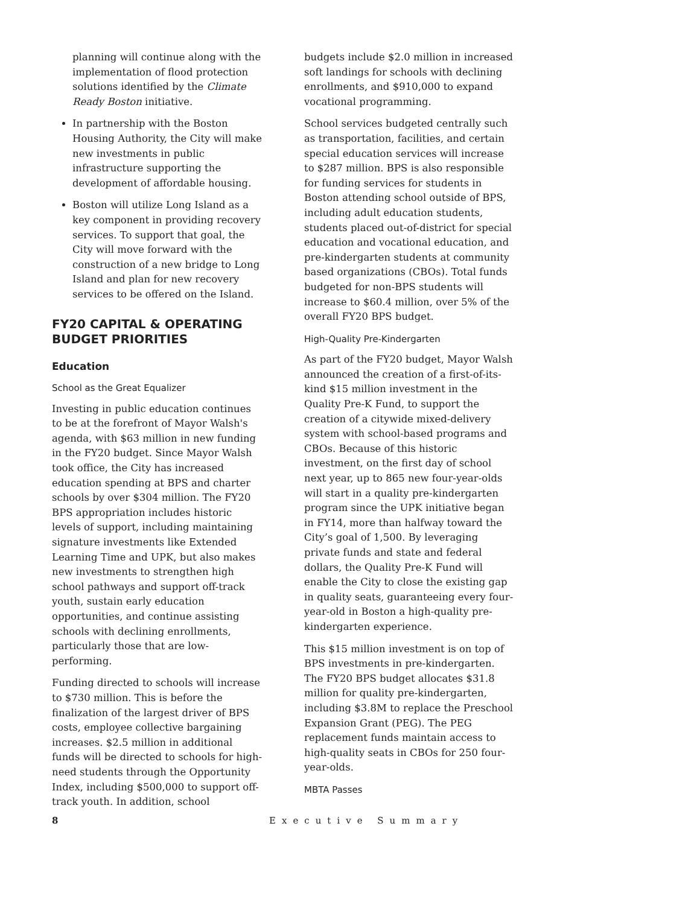planning will continue along with the implementation of flood protection solutions identified by the Climate Ready Boston initiative.
In partnership with the Boston Housing Authority, the City will make new investments in public infrastructure supporting the development of affordable housing.
Boston will utilize Long Island as a key component in providing recovery services. To support that goal, the City will move forward with the construction of a new bridge to Long Island and plan for new recovery services to be offered on the Island.
FY20 CAPITAL & OPERATING BUDGET PRIORITIES
Education
School as the Great Equalizer
Investing in public education continues to be at the forefront of Mayor Walsh's agenda, with $63 million in new funding in the FY20 budget. Since Mayor Walsh took office, the City has increased education spending at BPS and charter schools by over $304 million. The FY20 BPS appropriation includes historic levels of support, including maintaining signature investments like Extended Learning Time and UPK, but also makes new investments to strengthen high school pathways and support off-track youth, sustain early education opportunities, and continue assisting schools with declining enrollments, particularly those that are low-performing.
Funding directed to schools will increase to $730 million. This is before the finalization of the largest driver of BPS costs, employee collective bargaining increases. $2.5 million in additional funds will be directed to schools for high-need students through the Opportunity Index, including $500,000 to support off-track youth. In addition, school
budgets include $2.0 million in increased soft landings for schools with declining enrollments, and $910,000 to expand vocational programming.
School services budgeted centrally such as transportation, facilities, and certain special education services will increase to $287 million. BPS is also responsible for funding services for students in Boston attending school outside of BPS, including adult education students, students placed out-of-district for special education and vocational education, and pre-kindergarten students at community based organizations (CBOs). Total funds budgeted for non-BPS students will increase to $60.4 million, over 5% of the overall FY20 BPS budget.
High-Quality Pre-Kindergarten
As part of the FY20 budget, Mayor Walsh announced the creation of a first-of-its-kind $15 million investment in the Quality Pre-K Fund, to support the creation of a citywide mixed-delivery system with school-based programs and CBOs. Because of this historic investment, on the first day of school next year, up to 865 new four-year-olds will start in a quality pre-kindergarten program since the UPK initiative began in FY14, more than halfway toward the City’s goal of 1,500. By leveraging private funds and state and federal dollars, the Quality Pre-K Fund will enable the City to close the existing gap in quality seats, guaranteeing every four-year-old in Boston a high-quality pre-kindergarten experience.
This $15 million investment is on top of BPS investments in pre-kindergarten. The FY20 BPS budget allocates $31.8 million for quality pre-kindergarten, including $3.8M to replace the Preschool Expansion Grant (PEG). The PEG replacement funds maintain access to high-quality seats in CBOs for 250 four-year-olds.
MBTA Passes
8 Executive Summary